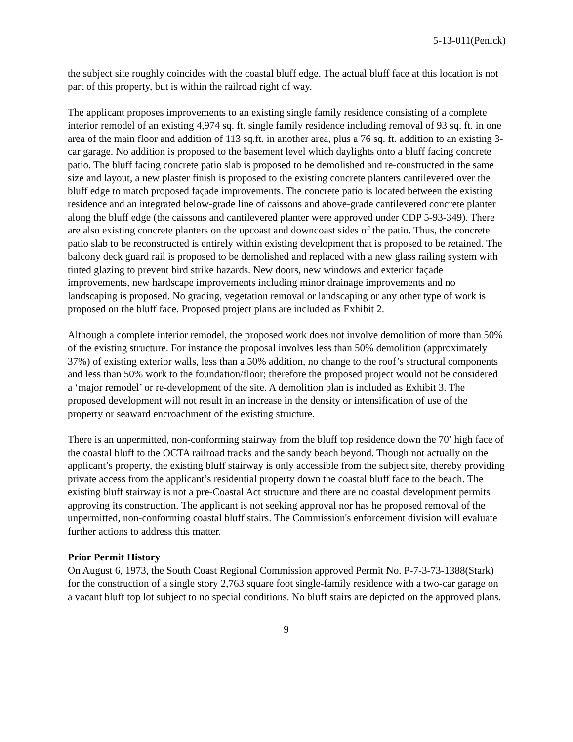5-13-011(Penick)
the subject site roughly coincides with the coastal bluff edge. The actual bluff face at this location is not part of this property, but is within the railroad right of way.
The applicant proposes improvements to an existing single family residence consisting of a complete interior remodel of an existing 4,974 sq. ft. single family residence including removal of 93 sq. ft. in one area of the main floor and addition of 113 sq.ft. in another area, plus a 76 sq. ft. addition to an existing 3-car garage. No addition is proposed to the basement level which daylights onto a bluff facing concrete patio. The bluff facing concrete patio slab is proposed to be demolished and re-constructed in the same size and layout, a new plaster finish is proposed to the existing concrete planters cantilevered over the bluff edge to match proposed façade improvements. The concrete patio is located between the existing residence and an integrated below-grade line of caissons and above-grade cantilevered concrete planter along the bluff edge (the caissons and cantilevered planter were approved under CDP 5-93-349). There are also existing concrete planters on the upcoast and downcoast sides of the patio. Thus, the concrete patio slab to be reconstructed is entirely within existing development that is proposed to be retained. The balcony deck guard rail is proposed to be demolished and replaced with a new glass railing system with tinted glazing to prevent bird strike hazards. New doors, new windows and exterior façade improvements, new hardscape improvements including minor drainage improvements and no landscaping is proposed. No grading, vegetation removal or landscaping or any other type of work is proposed on the bluff face. Proposed project plans are included as Exhibit 2.
Although a complete interior remodel, the proposed work does not involve demolition of more than 50% of the existing structure. For instance the proposal involves less than 50% demolition (approximately 37%) of existing exterior walls, less than a 50% addition, no change to the roof’s structural components and less than 50% work to the foundation/floor; therefore the proposed project would not be considered a ‘major remodel’ or re-development of the site. A demolition plan is included as Exhibit 3. The proposed development will not result in an increase in the density or intensification of use of the property or seaward encroachment of the existing structure.
There is an unpermitted, non-conforming stairway from the bluff top residence down the 70’ high face of the coastal bluff to the OCTA railroad tracks and the sandy beach beyond. Though not actually on the applicant’s property, the existing bluff stairway is only accessible from the subject site, thereby providing private access from the applicant’s residential property down the coastal bluff face to the beach. The existing bluff stairway is not a pre-Coastal Act structure and there are no coastal development permits approving its construction. The applicant is not seeking approval nor has he proposed removal of the unpermitted, non-conforming coastal bluff stairs. The Commission's enforcement division will evaluate further actions to address this matter.
Prior Permit History
On August 6, 1973, the South Coast Regional Commission approved Permit No. P-7-3-73-1388(Stark) for the construction of a single story 2,763 square foot single-family residence with a two-car garage on a vacant bluff top lot subject to no special conditions. No bluff stairs are depicted on the approved plans.
9